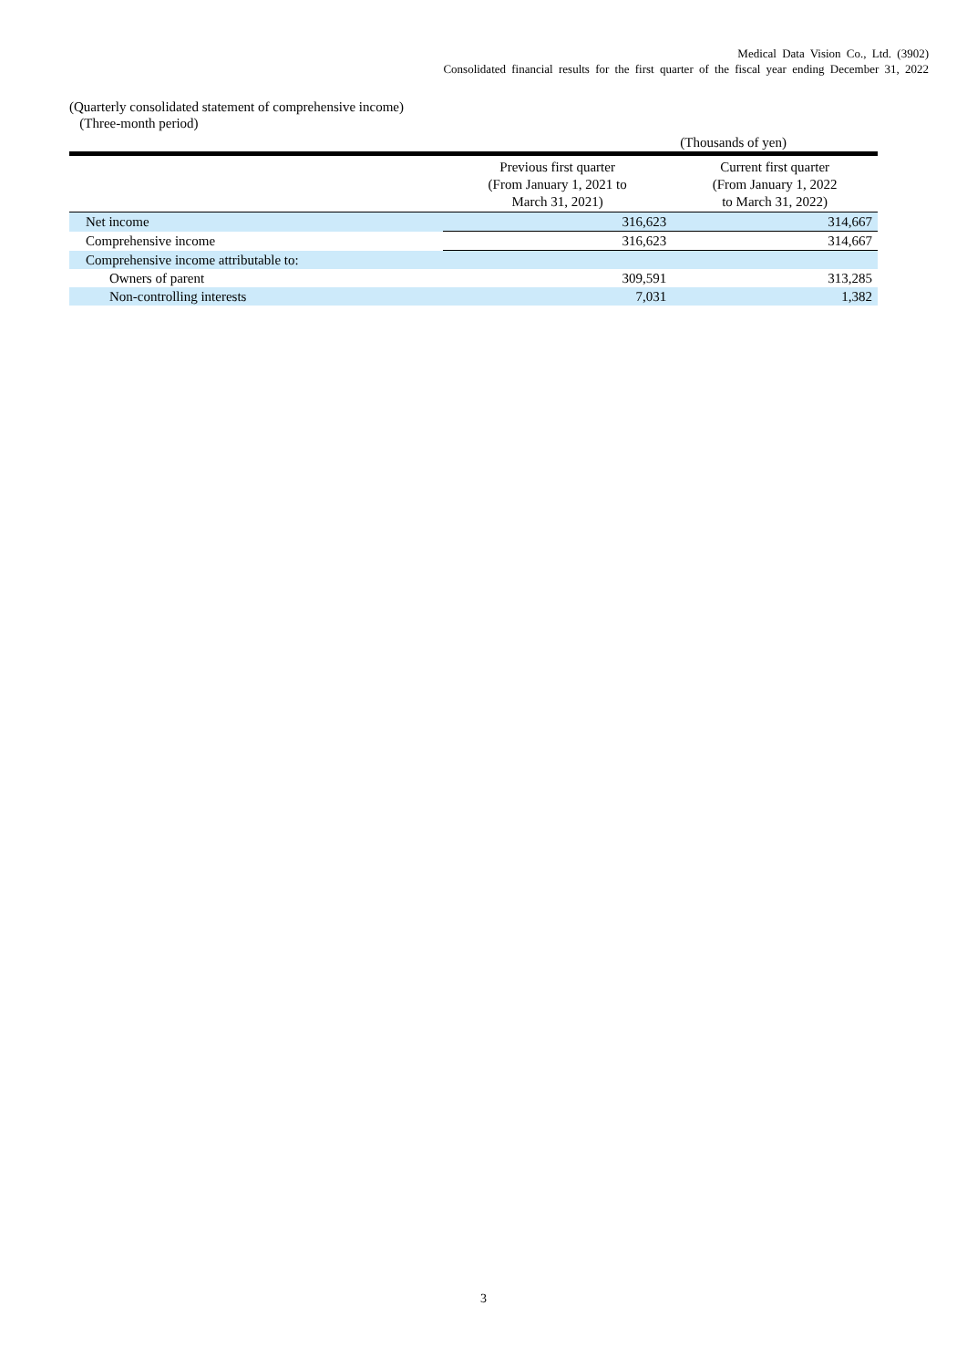Medical Data Vision Co., Ltd. (3902)
Consolidated financial results for the first quarter of the fiscal year ending December 31, 2022
(Quarterly consolidated statement of comprehensive income)
(Three-month period)
| (Thousands of yen) | | |
| | Previous first quarter (From January 1, 2021 to March 31, 2021) | Current first quarter (From January 1, 2022 to March 31, 2022) |
| Net income | 316,623 | 314,667 |
| Comprehensive income | 316,623 | 314,667 |
| Comprehensive income attributable to: | | |
| Owners of parent | 309,591 | 313,285 |
| Non-controlling interests | 7,031 | 1,382 |
3